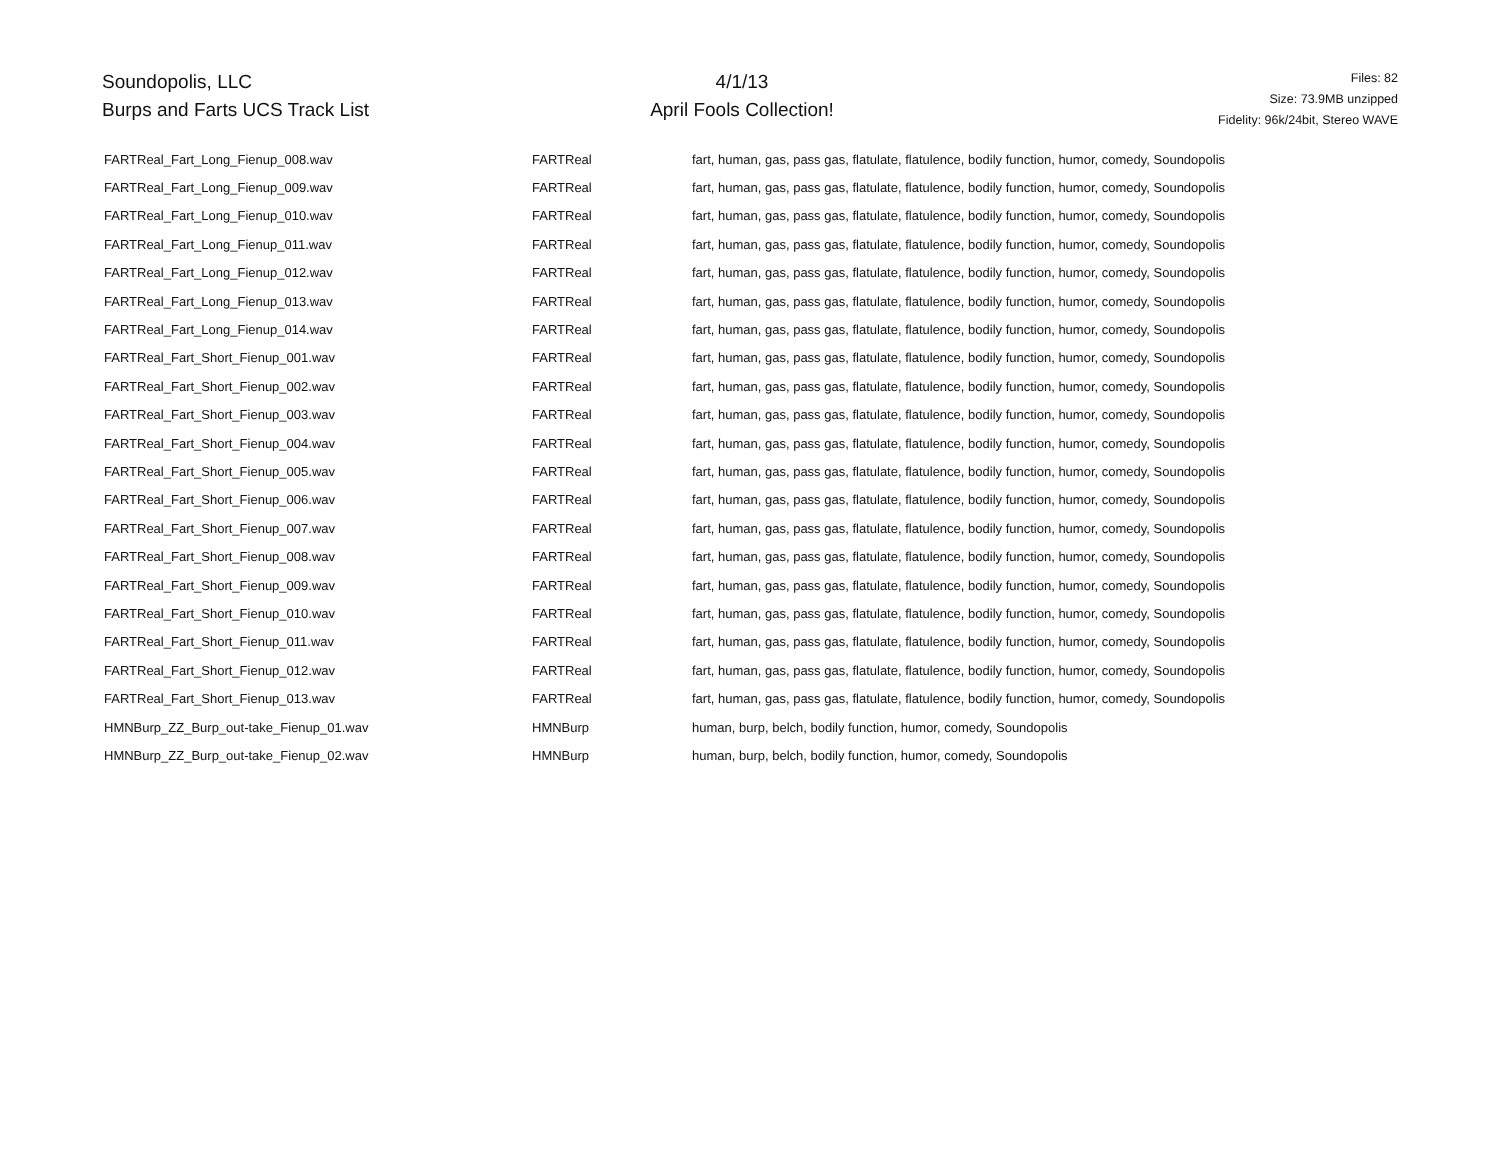Soundopolis, LLC
Burps and Farts UCS Track List
4/1/13
April Fools Collection!
Files: 82
Size: 73.9MB unzipped
Fidelity: 96k/24bit, Stereo WAVE
| FARTReal_Fart_Long_Fienup_008.wav | FARTReal | fart, human, gas, pass gas, flatulate, flatulence, bodily function, humor, comedy, Soundopolis |
| FARTReal_Fart_Long_Fienup_009.wav | FARTReal | fart, human, gas, pass gas, flatulate, flatulence, bodily function, humor, comedy, Soundopolis |
| FARTReal_Fart_Long_Fienup_010.wav | FARTReal | fart, human, gas, pass gas, flatulate, flatulence, bodily function, humor, comedy, Soundopolis |
| FARTReal_Fart_Long_Fienup_011.wav | FARTReal | fart, human, gas, pass gas, flatulate, flatulence, bodily function, humor, comedy, Soundopolis |
| FARTReal_Fart_Long_Fienup_012.wav | FARTReal | fart, human, gas, pass gas, flatulate, flatulence, bodily function, humor, comedy, Soundopolis |
| FARTReal_Fart_Long_Fienup_013.wav | FARTReal | fart, human, gas, pass gas, flatulate, flatulence, bodily function, humor, comedy, Soundopolis |
| FARTReal_Fart_Long_Fienup_014.wav | FARTReal | fart, human, gas, pass gas, flatulate, flatulence, bodily function, humor, comedy, Soundopolis |
| FARTReal_Fart_Short_Fienup_001.wav | FARTReal | fart, human, gas, pass gas, flatulate, flatulence, bodily function, humor, comedy, Soundopolis |
| FARTReal_Fart_Short_Fienup_002.wav | FARTReal | fart, human, gas, pass gas, flatulate, flatulence, bodily function, humor, comedy, Soundopolis |
| FARTReal_Fart_Short_Fienup_003.wav | FARTReal | fart, human, gas, pass gas, flatulate, flatulence, bodily function, humor, comedy, Soundopolis |
| FARTReal_Fart_Short_Fienup_004.wav | FARTReal | fart, human, gas, pass gas, flatulate, flatulence, bodily function, humor, comedy, Soundopolis |
| FARTReal_Fart_Short_Fienup_005.wav | FARTReal | fart, human, gas, pass gas, flatulate, flatulence, bodily function, humor, comedy, Soundopolis |
| FARTReal_Fart_Short_Fienup_006.wav | FARTReal | fart, human, gas, pass gas, flatulate, flatulence, bodily function, humor, comedy, Soundopolis |
| FARTReal_Fart_Short_Fienup_007.wav | FARTReal | fart, human, gas, pass gas, flatulate, flatulence, bodily function, humor, comedy, Soundopolis |
| FARTReal_Fart_Short_Fienup_008.wav | FARTReal | fart, human, gas, pass gas, flatulate, flatulence, bodily function, humor, comedy, Soundopolis |
| FARTReal_Fart_Short_Fienup_009.wav | FARTReal | fart, human, gas, pass gas, flatulate, flatulence, bodily function, humor, comedy, Soundopolis |
| FARTReal_Fart_Short_Fienup_010.wav | FARTReal | fart, human, gas, pass gas, flatulate, flatulence, bodily function, humor, comedy, Soundopolis |
| FARTReal_Fart_Short_Fienup_011.wav | FARTReal | fart, human, gas, pass gas, flatulate, flatulence, bodily function, humor, comedy, Soundopolis |
| FARTReal_Fart_Short_Fienup_012.wav | FARTReal | fart, human, gas, pass gas, flatulate, flatulence, bodily function, humor, comedy, Soundopolis |
| FARTReal_Fart_Short_Fienup_013.wav | FARTReal | fart, human, gas, pass gas, flatulate, flatulence, bodily function, humor, comedy, Soundopolis |
| HMNBurp_ZZ_Burp_out-take_Fienup_01.wav | HMNBurp | human, burp, belch, bodily function, humor, comedy, Soundopolis |
| HMNBurp_ZZ_Burp_out-take_Fienup_02.wav | HMNBurp | human, burp, belch, bodily function, humor, comedy, Soundopolis |